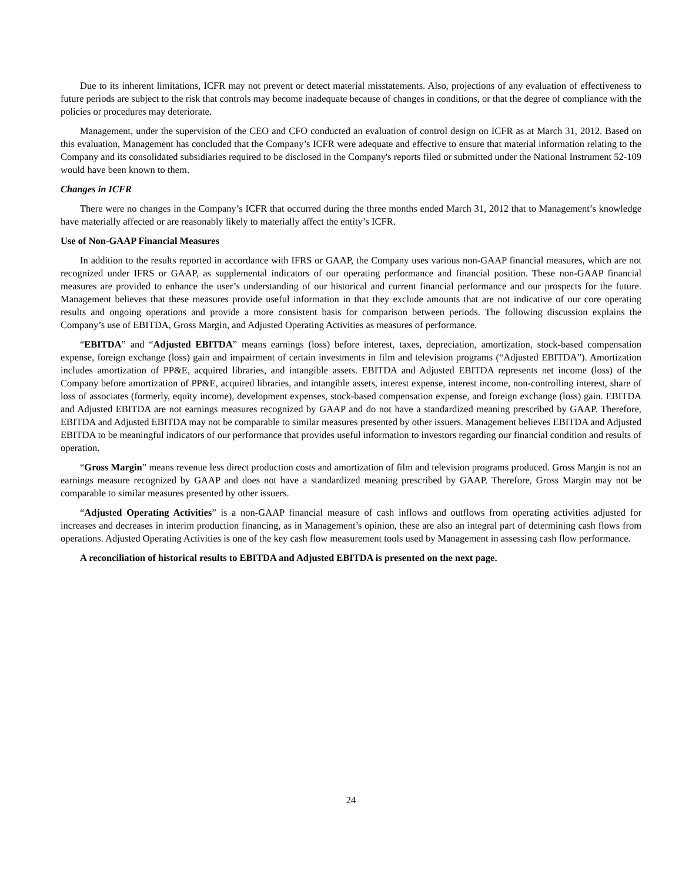Due to its inherent limitations, ICFR may not prevent or detect material misstatements. Also, projections of any evaluation of effectiveness to future periods are subject to the risk that controls may become inadequate because of changes in conditions, or that the degree of compliance with the policies or procedures may deteriorate.
Management, under the supervision of the CEO and CFO conducted an evaluation of control design on ICFR as at March 31, 2012. Based on this evaluation, Management has concluded that the Company’s ICFR were adequate and effective to ensure that material information relating to the Company and its consolidated subsidiaries required to be disclosed in the Company's reports filed or submitted under the National Instrument 52-109 would have been known to them.
Changes in ICFR
There were no changes in the Company’s ICFR that occurred during the three months ended March 31, 2012 that to Management’s knowledge have materially affected or are reasonably likely to materially affect the entity’s ICFR.
Use of Non-GAAP Financial Measures
In addition to the results reported in accordance with IFRS or GAAP, the Company uses various non-GAAP financial measures, which are not recognized under IFRS or GAAP, as supplemental indicators of our operating performance and financial position. These non-GAAP financial measures are provided to enhance the user’s understanding of our historical and current financial performance and our prospects for the future. Management believes that these measures provide useful information in that they exclude amounts that are not indicative of our core operating results and ongoing operations and provide a more consistent basis for comparison between periods. The following discussion explains the Company’s use of EBITDA, Gross Margin, and Adjusted Operating Activities as measures of performance.
“EBITDA” and “Adjusted EBITDA” means earnings (loss) before interest, taxes, depreciation, amortization, stock-based compensation expense, foreign exchange (loss) gain and impairment of certain investments in film and television programs (“Adjusted EBITDA”). Amortization includes amortization of PP&E, acquired libraries, and intangible assets. EBITDA and Adjusted EBITDA represents net income (loss) of the Company before amortization of PP&E, acquired libraries, and intangible assets, interest expense, interest income, non-controlling interest, share of loss of associates (formerly, equity income), development expenses, stock-based compensation expense, and foreign exchange (loss) gain. EBITDA and Adjusted EBITDA are not earnings measures recognized by GAAP and do not have a standardized meaning prescribed by GAAP. Therefore, EBITDA and Adjusted EBITDA may not be comparable to similar measures presented by other issuers. Management believes EBITDA and Adjusted EBITDA to be meaningful indicators of our performance that provides useful information to investors regarding our financial condition and results of operation.
“Gross Margin” means revenue less direct production costs and amortization of film and television programs produced. Gross Margin is not an earnings measure recognized by GAAP and does not have a standardized meaning prescribed by GAAP. Therefore, Gross Margin may not be comparable to similar measures presented by other issuers.
“Adjusted Operating Activities” is a non-GAAP financial measure of cash inflows and outflows from operating activities adjusted for increases and decreases in interim production financing, as in Management’s opinion, these are also an integral part of determining cash flows from operations. Adjusted Operating Activities is one of the key cash flow measurement tools used by Management in assessing cash flow performance.
A reconciliation of historical results to EBITDA and Adjusted EBITDA is presented on the next page.
24